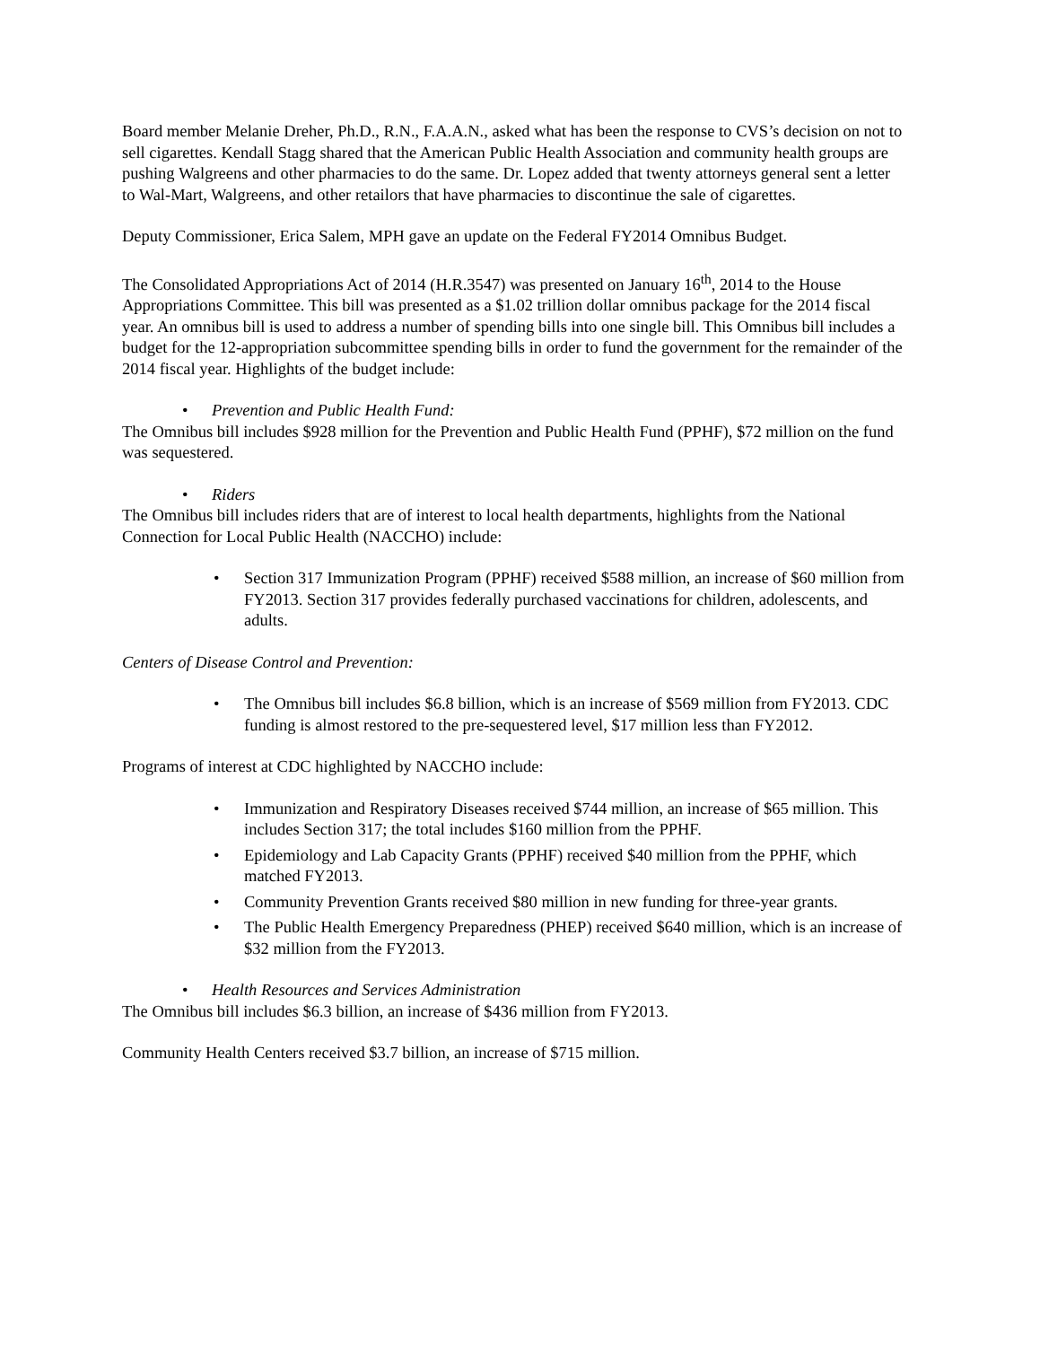Board member Melanie Dreher, Ph.D., R.N., F.A.A.N., asked what has been the response to CVS’s decision on not to sell cigarettes. Kendall Stagg shared that the American Public Health Association and community health groups are pushing Walgreens and other pharmacies to do the same. Dr. Lopez added that twenty attorneys general sent a letter to Wal-Mart, Walgreens, and other retailors that have pharmacies to discontinue the sale of cigarettes.
Deputy Commissioner, Erica Salem, MPH gave an update on the Federal FY2014 Omnibus Budget.
The Consolidated Appropriations Act of 2014 (H.R.3547) was presented on January 16<sup>th</sup>, 2014 to the House Appropriations Committee. This bill was presented as a $1.02 trillion dollar omnibus package for the 2014 fiscal year. An omnibus bill is used to address a number of spending bills into one single bill. This Omnibus bill includes a budget for the 12-appropriation subcommittee spending bills in order to fund the government for the remainder of the 2014 fiscal year. Highlights of the budget include:
• Prevention and Public Health Fund:
The Omnibus bill includes $928 million for the Prevention and Public Health Fund (PPHF), $72 million on the fund was sequestered.
• Riders
The Omnibus bill includes riders that are of interest to local health departments, highlights from the National Connection for Local Public Health (NACCHO) include:
• Section 317 Immunization Program (PPHF) received $588 million, an increase of $60 million from FY2013. Section 317 provides federally purchased vaccinations for children, adolescents, and adults.
Centers of Disease Control and Prevention:
• The Omnibus bill includes $6.8 billion, which is an increase of $569 million from FY2013. CDC funding is almost restored to the pre-sequestered level, $17 million less than FY2012.
Programs of interest at CDC highlighted by NACCHO include:
• Immunization and Respiratory Diseases received $744 million, an increase of $65 million. This includes Section 317; the total includes $160 million from the PPHF.
• Epidemiology and Lab Capacity Grants (PPHF) received $40 million from the PPHF, which matched FY2013.
• Community Prevention Grants received $80 million in new funding for three-year grants.
• The Public Health Emergency Preparedness (PHEP) received $640 million, which is an increase of $32 million from the FY2013.
• Health Resources and Services Administration
The Omnibus bill includes $6.3 billion, an increase of $436 million from FY2013.
Community Health Centers received $3.7 billion, an increase of $715 million.